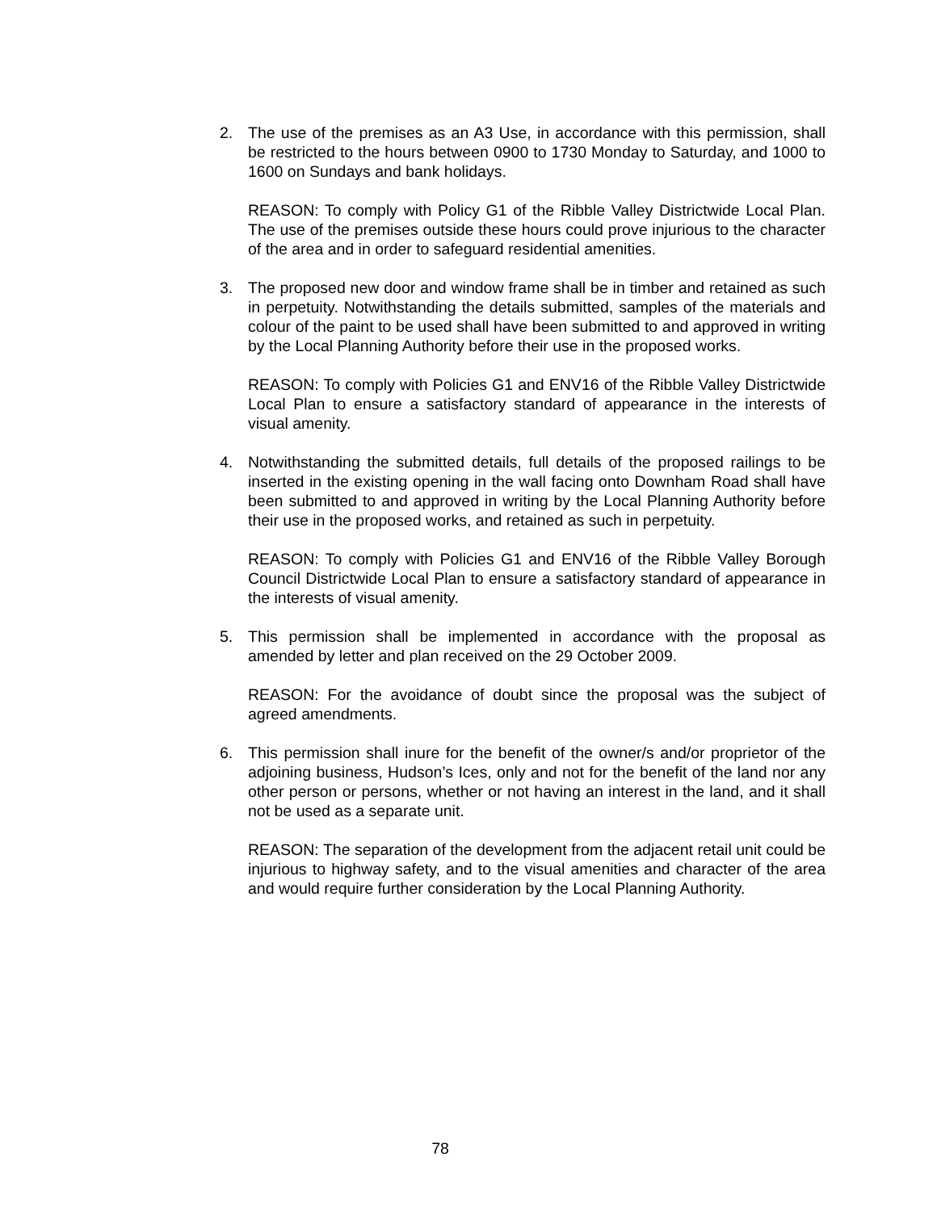2. The use of the premises as an A3 Use, in accordance with this permission, shall be restricted to the hours between 0900 to 1730 Monday to Saturday, and 1000 to 1600 on Sundays and bank holidays.
REASON: To comply with Policy G1 of the Ribble Valley Districtwide Local Plan. The use of the premises outside these hours could prove injurious to the character of the area and in order to safeguard residential amenities.
3. The proposed new door and window frame shall be in timber and retained as such in perpetuity. Notwithstanding the details submitted, samples of the materials and colour of the paint to be used shall have been submitted to and approved in writing by the Local Planning Authority before their use in the proposed works.
REASON: To comply with Policies G1 and ENV16 of the Ribble Valley Districtwide Local Plan to ensure a satisfactory standard of appearance in the interests of visual amenity.
4. Notwithstanding the submitted details, full details of the proposed railings to be inserted in the existing opening in the wall facing onto Downham Road shall have been submitted to and approved in writing by the Local Planning Authority before their use in the proposed works, and retained as such in perpetuity.
REASON: To comply with Policies G1 and ENV16 of the Ribble Valley Borough Council Districtwide Local Plan to ensure a satisfactory standard of appearance in the interests of visual amenity.
5. This permission shall be implemented in accordance with the proposal as amended by letter and plan received on the 29 October 2009.
REASON: For the avoidance of doubt since the proposal was the subject of agreed amendments.
6. This permission shall inure for the benefit of the owner/s and/or proprietor of the adjoining business, Hudson’s Ices, only and not for the benefit of the land nor any other person or persons, whether or not having an interest in the land, and it shall not be used as a separate unit.
REASON: The separation of the development from the adjacent retail unit could be injurious to highway safety, and to the visual amenities and character of the area and would require further consideration by the Local Planning Authority.
78